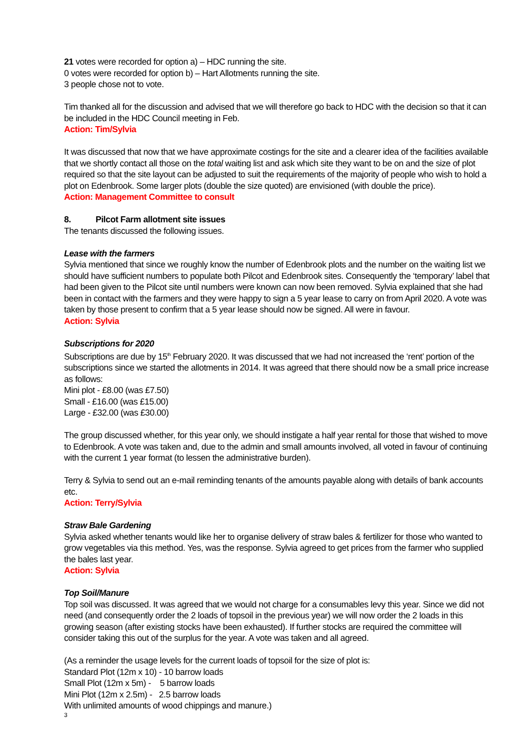21 votes were recorded for option a) – HDC running the site.
0 votes were recorded for option b) – Hart Allotments running the site.
3 people chose not to vote.
Tim thanked all for the discussion and advised that we will therefore go back to HDC with the decision so that it can be included in the HDC Council meeting in Feb.
Action: Tim/Sylvia
It was discussed that now that we have approximate costings for the site and a clearer idea of the facilities available that we shortly contact all those on the total waiting list and ask which site they want to be on and the size of plot required so that the site layout can be adjusted to suit the requirements of the majority of people who wish to hold a plot on Edenbrook. Some larger plots (double the size quoted) are envisioned (with double the price).
Action: Management Committee to consult
8. Pilcot Farm allotment site issues
The tenants discussed the following issues.
Lease with the farmers
Sylvia mentioned that since we roughly know the number of Edenbrook plots and the number on the waiting list we should have sufficient numbers to populate both Pilcot and Edenbrook sites. Consequently the ‘temporary’ label that had been given to the Pilcot site until numbers were known can now been removed. Sylvia explained that she had been in contact with the farmers and they were happy to sign a 5 year lease to carry on from April 2020. A vote was taken by those present to confirm that a 5 year lease should now be signed. All were in favour.
Action: Sylvia
Subscriptions for 2020
Subscriptions are due by 15<sup>th</sup> February 2020. It was discussed that we had not increased the ‘rent’ portion of the subscriptions since we started the allotments in 2014. It was agreed that there should now be a small price increase as follows:
Mini plot - £8.00 (was £7.50)
Small - £16.00 (was £15.00)
Large - £32.00 (was £30.00)
The group discussed whether, for this year only, we should instigate a half year rental for those that wished to move to Edenbrook. A vote was taken and, due to the admin and small amounts involved, all voted in favour of continuing with the current 1 year format (to lessen the administrative burden).
Terry & Sylvia to send out an e-mail reminding tenants of the amounts payable along with details of bank accounts etc.
Action: Terry/Sylvia
Straw Bale Gardening
Sylvia asked whether tenants would like her to organise delivery of straw bales & fertilizer for those who wanted to grow vegetables via this method. Yes, was the response. Sylvia agreed to get prices from the farmer who supplied the bales last year.
Action: Sylvia
Top Soil/Manure
Top soil was discussed. It was agreed that we would not charge for a consumables levy this year. Since we did not need (and consequently order the 2 loads of topsoil in the previous year) we will now order the 2 loads in this growing season (after existing stocks have been exhausted). If further stocks are required the committee will consider taking this out of the surplus for the year. A vote was taken and all agreed.
(As a reminder the usage levels for the current loads of topsoil for the size of plot is:
Standard Plot (12m x 10) - 10 barrow loads
Small Plot (12m x 5m) - 5 barrow loads
Mini Plot (12m x 2.5m) - 2.5 barrow loads
With unlimited amounts of wood chippings and manure.)
3